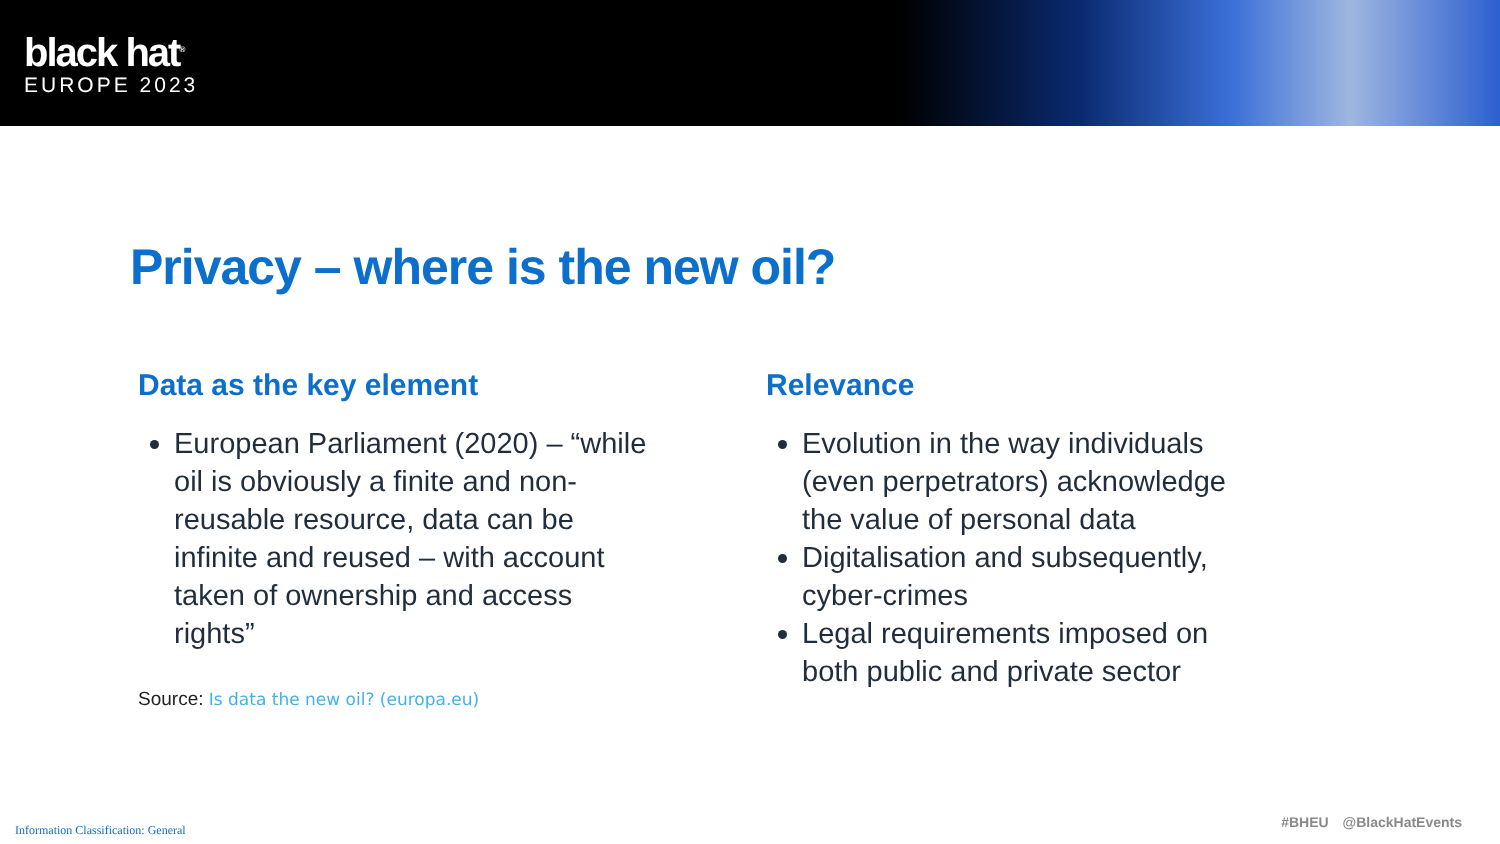black hat<sup>®</sup>
EUROPE 2023
Privacy – where is the new oil?
Data as the key element
European Parliament (2020) – “while oil is obviously a finite and non-reusable resource, data can be infinite and reused – with account taken of ownership and access rights”
Source: Is data the new oil? (europa.eu)
Relevance
Evolution in the way individuals (even perpetrators) acknowledge the value of personal data
Digitalisation and subsequently, cyber-crimes
Legal requirements imposed on both public and private sector
Information Classification: General
#BHEU @BlackHatEvents